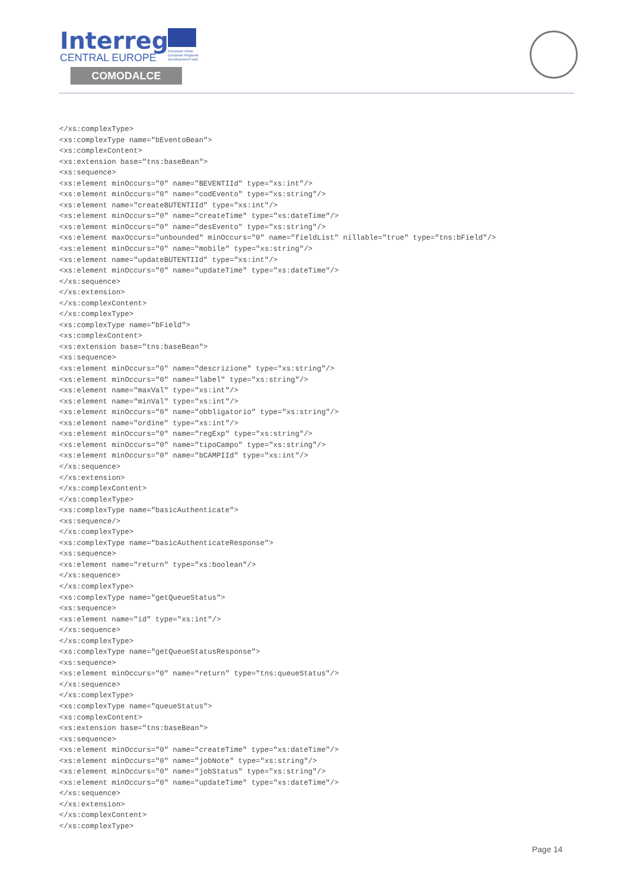Interreg
CENTRAL EUROPE
European Union
European Regional
Development Fund
COMODALCE
</xs:complexType>
<xs:complexType name="bEventoBean">
<xs:complexContent>
<xs:extension base="tns:baseBean">
<xs:sequence>
<xs:element minOccurs="0" name="BEVENTIId" type="xs:int"/>
<xs:element minOccurs="0" name="codEvento" type="xs:string"/>
<xs:element name="createBUTENTIId" type="xs:int"/>
<xs:element minOccurs="0" name="createTime" type="xs:dateTime"/>
<xs:element minOccurs="0" name="desEvento" type="xs:string"/>
<xs:element maxOccurs="unbounded" minOccurs="0" name="fieldList" nillable="true" type="tns:bField"/>
<xs:element minOccurs="0" name="mobile" type="xs:string"/>
<xs:element name="updateBUTENTIId" type="xs:int"/>
<xs:element minOccurs="0" name="updateTime" type="xs:dateTime"/>
</xs:sequence>
</xs:extension>
</xs:complexContent>
</xs:complexType>
<xs:complexType name="bField">
<xs:complexContent>
<xs:extension base="tns:baseBean">
<xs:sequence>
<xs:element minOccurs="0" name="descrizione" type="xs:string"/>
<xs:element minOccurs="0" name="label" type="xs:string"/>
<xs:element name="maxVal" type="xs:int"/>
<xs:element name="minVal" type="xs:int"/>
<xs:element minOccurs="0" name="obbligatorio" type="xs:string"/>
<xs:element name="ordine" type="xs:int"/>
<xs:element minOccurs="0" name="regExp" type="xs:string"/>
<xs:element minOccurs="0" name="tipoCampo" type="xs:string"/>
<xs:element minOccurs="0" name="bCAMPIId" type="xs:int"/>
</xs:sequence>
</xs:extension>
</xs:complexContent>
</xs:complexType>
<xs:complexType name="basicAuthenticate">
<xs:sequence/>
</xs:complexType>
<xs:complexType name="basicAuthenticateResponse">
<xs:sequence>
<xs:element name="return" type="xs:boolean"/>
</xs:sequence>
</xs:complexType>
<xs:complexType name="getQueueStatus">
<xs:sequence>
<xs:element name="id" type="xs:int"/>
</xs:sequence>
</xs:complexType>
<xs:complexType name="getQueueStatusResponse">
<xs:sequence>
<xs:element minOccurs="0" name="return" type="tns:queueStatus"/>
</xs:sequence>
</xs:complexType>
<xs:complexType name="queueStatus">
<xs:complexContent>
<xs:extension base="tns:baseBean">
<xs:sequence>
<xs:element minOccurs="0" name="createTime" type="xs:dateTime"/>
<xs:element minOccurs="0" name="jobNote" type="xs:string"/>
<xs:element minOccurs="0" name="jobStatus" type="xs:string"/>
<xs:element minOccurs="0" name="updateTime" type="xs:dateTime"/>
</xs:sequence>
</xs:extension>
</xs:complexContent>
</xs:complexType>
Page 14